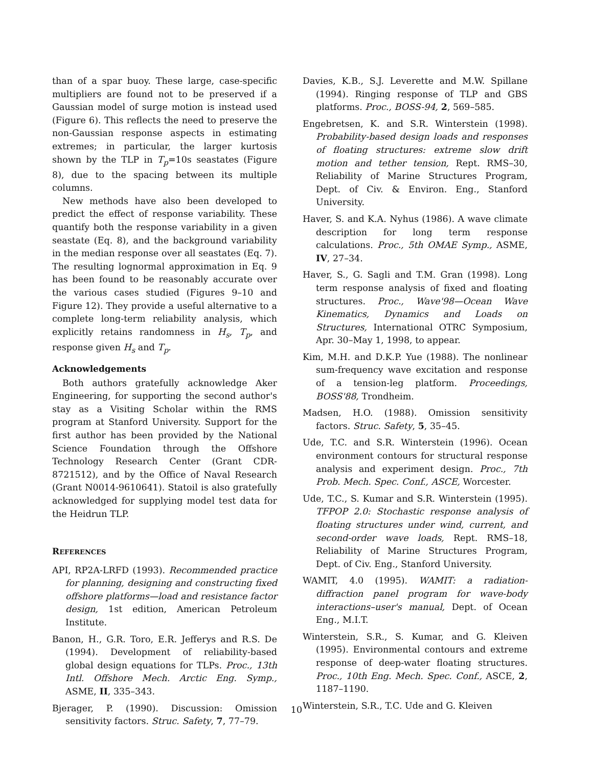than of a spar buoy. These large, case-specific multipliers are found not to be preserved if a Gaussian model of surge motion is instead used (Figure 6). This reflects the need to preserve the non-Gaussian response aspects in estimating extremes; in particular, the larger kurtosis shown by the TLP in T<sub>p</sub>=10s seastates (Figure 8), due to the spacing between its multiple columns.
New methods have also been developed to predict the effect of response variability. These quantify both the response variability in a given seastate (Eq. 8), and the background variability in the median response over all seastates (Eq. 7). The resulting lognormal approximation in Eq. 9 has been found to be reasonably accurate over the various cases studied (Figures 9–10 and Figure 12). They provide a useful alternative to a complete long-term reliability analysis, which explicitly retains randomness in H<sub>s</sub>, T<sub>p</sub>, and response given H<sub>s</sub> and T<sub>p</sub>.
Acknowledgements
Both authors gratefully acknowledge Aker Engineering, for supporting the second author's stay as a Visiting Scholar within the RMS program at Stanford University. Support for the first author has been provided by the National Science Foundation through the Offshore Technology Research Center (Grant CDR-8721512), and by the Office of Naval Research (Grant N0014-9610641). Statoil is also gratefully acknowledged for supplying model test data for the Heidrun TLP.
REFERENCES
API, RP2A-LRFD (1993). Recommended practice for planning, designing and constructing fixed offshore platforms—load and resistance factor design, 1st edition, American Petroleum Institute.
Banon, H., G.R. Toro, E.R. Jefferys and R.S. De (1994). Development of reliability-based global design equations for TLPs. Proc., 13th Intl. Offshore Mech. Arctic Eng. Symp., ASME, II, 335–343.
Bjerager, P. (1990). Discussion: Omission sensitivity factors. Struc. Safety, 7, 77–79.
Davies, K.B., S.J. Leverette and M.W. Spillane (1994). Ringing response of TLP and GBS platforms. Proc., BOSS-94, 2, 569–585.
Engebretsen, K. and S.R. Winterstein (1998). Probability-based design loads and responses of floating structures: extreme slow drift motion and tether tension, Rept. RMS–30, Reliability of Marine Structures Program, Dept. of Civ. & Environ. Eng., Stanford University.
Haver, S. and K.A. Nyhus (1986). A wave climate description for long term response calculations. Proc., 5th OMAE Symp., ASME, IV, 27–34.
Haver, S., G. Sagli and T.M. Gran (1998). Long term response analysis of fixed and floating structures. Proc., Wave'98—Ocean Wave Kinematics, Dynamics and Loads on Structures, International OTRC Symposium, Apr. 30–May 1, 1998, to appear.
Kim, M.H. and D.K.P. Yue (1988). The nonlinear sum-frequency wave excitation and response of a tension-leg platform. Proceedings, BOSS'88, Trondheim.
Madsen, H.O. (1988). Omission sensitivity factors. Struc. Safety, 5, 35–45.
Ude, T.C. and S.R. Winterstein (1996). Ocean environment contours for structural response analysis and experiment design. Proc., 7th Prob. Mech. Spec. Conf., ASCE, Worcester.
Ude, T.C., S. Kumar and S.R. Winterstein (1995). TFPOP 2.0: Stochastic response analysis of floating structures under wind, current, and second-order wave loads, Rept. RMS–18, Reliability of Marine Structures Program, Dept. of Civ. Eng., Stanford University.
WAMIT, 4.0 (1995). WAMIT: a radiation-diffraction panel program for wave-body interactions–user's manual, Dept. of Ocean Eng., M.I.T.
Winterstein, S.R., S. Kumar, and G. Kleiven (1995). Environmental contours and extreme response of deep-water floating structures. Proc., 10th Eng. Mech. Spec. Conf., ASCE, 2, 1187–1190.
Winterstein, S.R., T.C. Ude and G. Kleiven
10